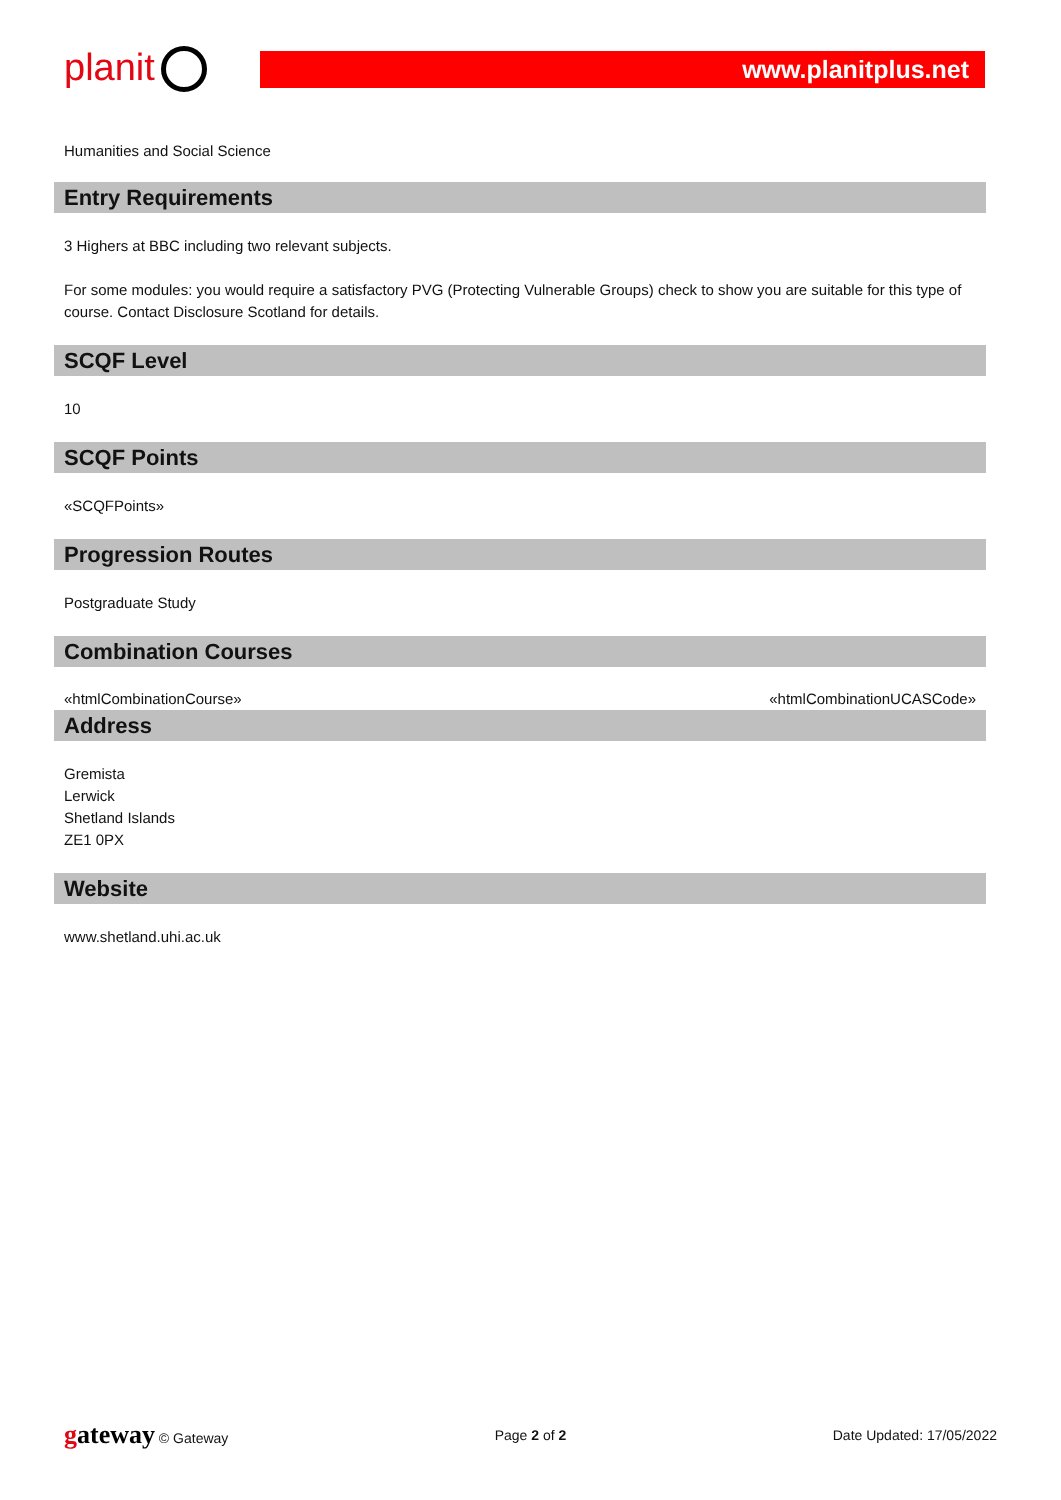planit
www.planitplus.net
Humanities and Social Science
Entry Requirements
3 Highers at BBC including two relevant subjects.
For some modules: you would require a satisfactory PVG (Protecting Vulnerable Groups) check to show you are suitable for this type of course. Contact Disclosure Scotland for details.
SCQF Level
10
SCQF Points
«SCQFPoints»
Progression Routes
Postgraduate Study
Combination Courses
«htmlCombinationCourse» «htmlCombinationUCASCode»
Address
Gremista
Lerwick
Shetland Islands
ZE1 0PX
Website
www.shetland.uhi.ac.uk
gateway © Gateway Page 2 of 2 Date Updated: 17/05/2022